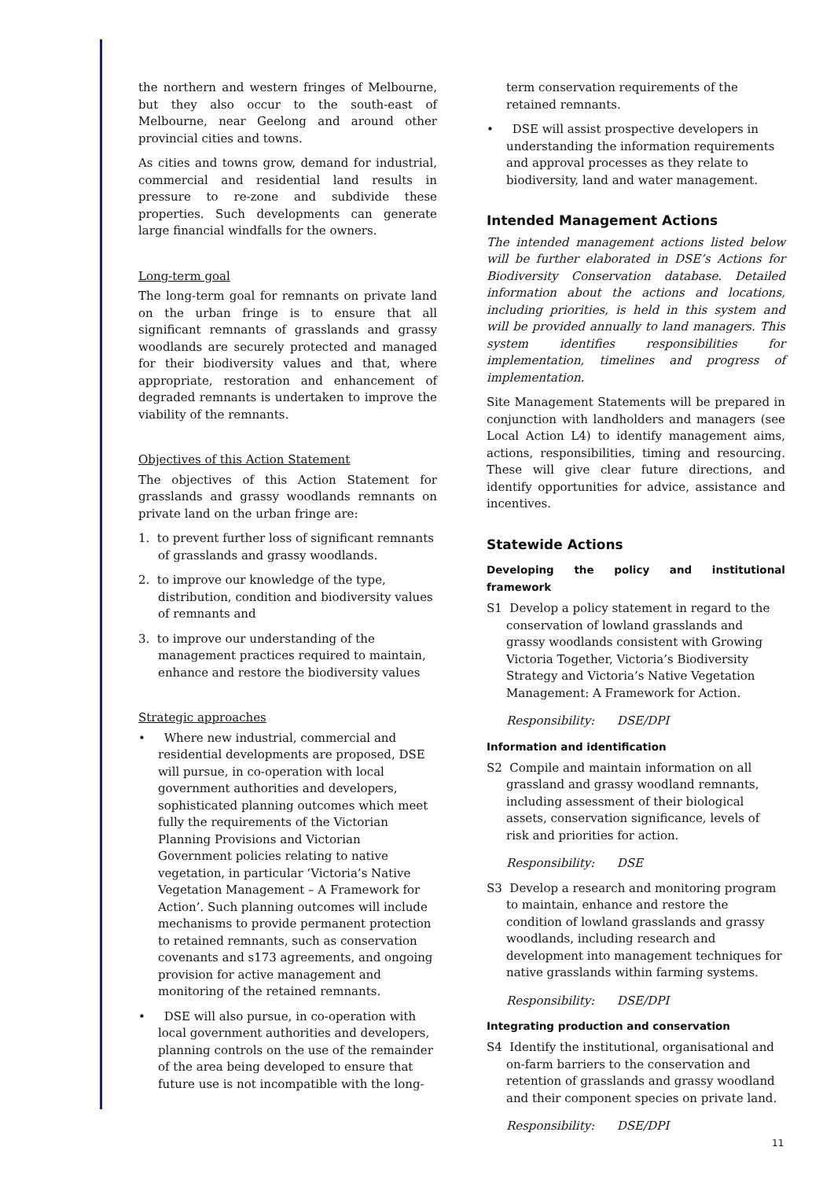the northern and western fringes of Melbourne, but they also occur to the south-east of Melbourne, near Geelong and around other provincial cities and towns.
As cities and towns grow, demand for industrial, commercial and residential land results in pressure to re-zone and subdivide these properties. Such developments can generate large financial windfalls for the owners.
Long-term goal
The long-term goal for remnants on private land on the urban fringe is to ensure that all significant remnants of grasslands and grassy woodlands are securely protected and managed for their biodiversity values and that, where appropriate, restoration and enhancement of degraded remnants is undertaken to improve the viability of the remnants.
Objectives of this Action Statement
The objectives of this Action Statement for grasslands and grassy woodlands remnants on private land on the urban fringe are:
1. to prevent further loss of significant remnants of grasslands and grassy woodlands.
2. to improve our knowledge of the type, distribution, condition and biodiversity values of remnants and
3. to improve our understanding of the management practices required to maintain, enhance and restore the biodiversity values
Strategic approaches
• Where new industrial, commercial and residential developments are proposed, DSE will pursue, in co-operation with local government authorities and developers, sophisticated planning outcomes which meet fully the requirements of the Victorian Planning Provisions and Victorian Government policies relating to native vegetation, in particular ‘Victoria’s Native Vegetation Management – A Framework for Action’. Such planning outcomes will include mechanisms to provide permanent protection to retained remnants, such as conservation covenants and s173 agreements, and ongoing provision for active management and monitoring of the retained remnants.
• DSE will also pursue, in co-operation with local government authorities and developers, planning controls on the use of the remainder of the area being developed to ensure that future use is not incompatible with the long-
term conservation requirements of the retained remnants.
• DSE will assist prospective developers in understanding the information requirements and approval processes as they relate to biodiversity, land and water management.
Intended Management Actions
The intended management actions listed below will be further elaborated in DSE’s Actions for Biodiversity Conservation database. Detailed information about the actions and locations, including priorities, is held in this system and will be provided annually to land managers. This system identifies responsibilities for implementation, timelines and progress of implementation.
Site Management Statements will be prepared in conjunction with landholders and managers (see Local Action L4) to identify management aims, actions, responsibilities, timing and resourcing. These will give clear future directions, and identify opportunities for advice, assistance and incentives.
Statewide Actions
Developing the policy and institutional framework
S1 Develop a policy statement in regard to the conservation of lowland grasslands and grassy woodlands consistent with Growing Victoria Together, Victoria’s Biodiversity Strategy and Victoria’s Native Vegetation Management: A Framework for Action.
Responsibility: DSE/DPI
Information and identification
S2 Compile and maintain information on all grassland and grassy woodland remnants, including assessment of their biological assets, conservation significance, levels of risk and priorities for action.
Responsibility: DSE
S3 Develop a research and monitoring program to maintain, enhance and restore the condition of lowland grasslands and grassy woodlands, including research and development into management techniques for native grasslands within farming systems.
Responsibility: DSE/DPI
Integrating production and conservation
S4 Identify the institutional, organisational and on-farm barriers to the conservation and retention of grasslands and grassy woodland and their component species on private land.
Responsibility: DSE/DPI
11